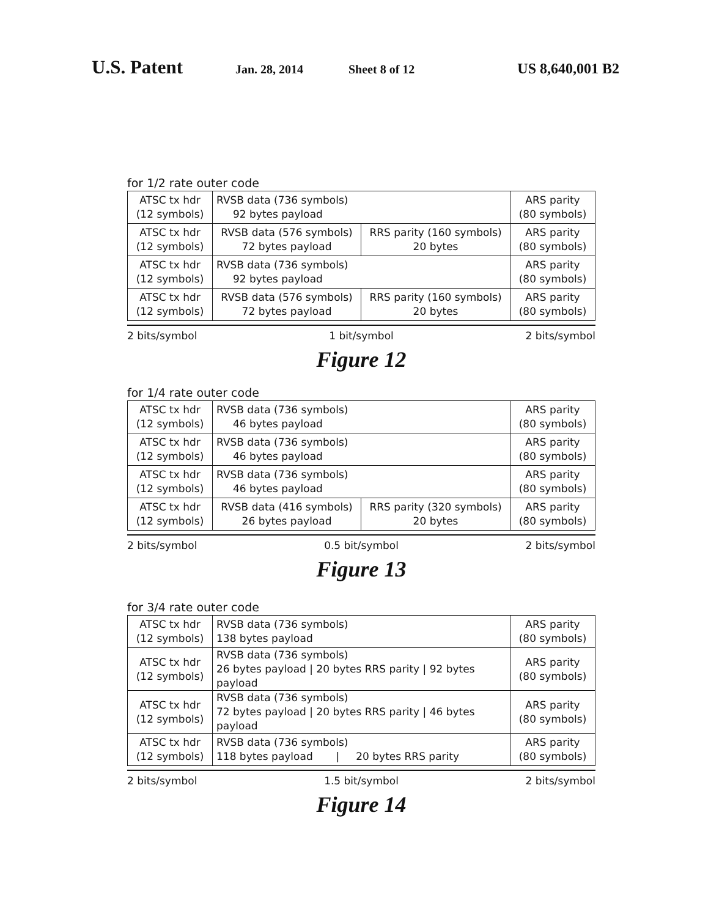U.S. Patent Jan. 28, 2014 Sheet 8 of 12 US 8,640,001 B2
for 1/2 rate outer code
| ATSC tx hdr (12 symbols) | RVSB data (736 symbols) 92 bytes payload | | ARS parity (80 symbols) |
| ATSC tx hdr (12 symbols) | RVSB data (576 symbols) 72 bytes payload | RRS parity (160 symbols) 20 bytes | ARS parity (80 symbols) |
| ATSC tx hdr (12 symbols) | RVSB data (736 symbols) 92 bytes payload | | ARS parity (80 symbols) |
| ATSC tx hdr (12 symbols) | RVSB data (576 symbols) 72 bytes payload | RRS parity (160 symbols) 20 bytes | ARS parity (80 symbols) |
2 bits/symbol 1 bit/symbol 2 bits/symbol
Figure 12
for 1/4 rate outer code
| ATSC tx hdr (12 symbols) | RVSB data (736 symbols) 46 bytes payload | | ARS parity (80 symbols) |
| ATSC tx hdr (12 symbols) | RVSB data (736 symbols) 46 bytes payload | | ARS parity (80 symbols) |
| ATSC tx hdr (12 symbols) | RVSB data (736 symbols) 46 bytes payload | | ARS parity (80 symbols) |
| ATSC tx hdr (12 symbols) | RVSB data (416 symbols) 26 bytes payload | RRS parity (320 symbols) 20 bytes | ARS parity (80 symbols) |
2 bits/symbol 0.5 bit/symbol 2 bits/symbol
Figure 13
for 3/4 rate outer code
| ATSC tx hdr (12 symbols) | RVSB data (736 symbols) 138 bytes payload | ARS parity (80 symbols) |
| ATSC tx hdr (12 symbols) | RVSB data (736 symbols) 26 bytes payload / 20 bytes RRS parity / 92 bytes payload | ARS parity (80 symbols) |
| ATSC tx hdr (12 symbols) | RVSB data (736 symbols) 72 bytes payload / 20 bytes RRS parity / 46 bytes payload | ARS parity (80 symbols) |
| ATSC tx hdr (12 symbols) | RVSB data (736 symbols) 118 bytes payload / 20 bytes RRS parity | ARS parity (80 symbols) |
2 bits/symbol 1.5 bit/symbol 2 bits/symbol
Figure 14